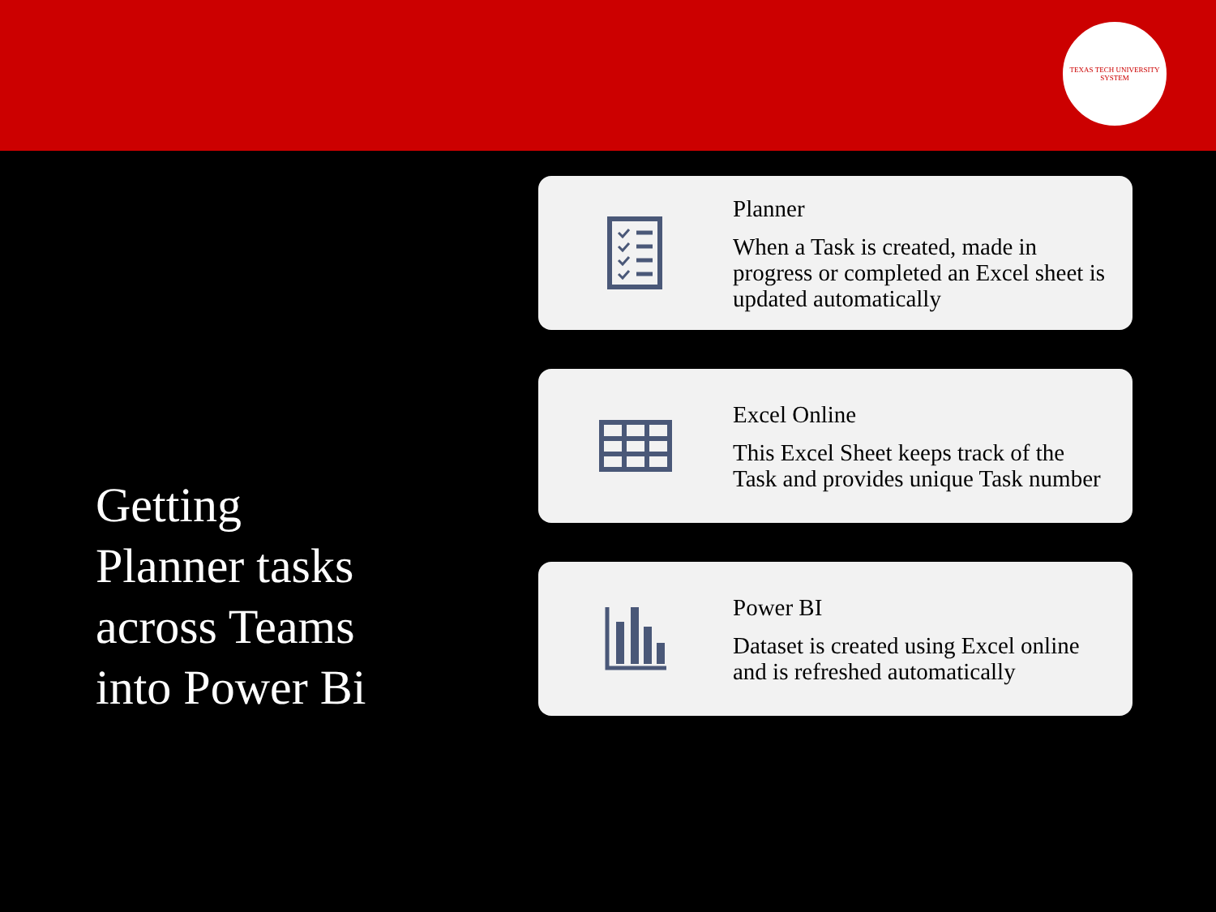TEXAS TECH UNIVERSITY SYSTEM
Getting
Planner tasks
across Teams
into Power Bi
Planner
When a Task is created, made in progress or completed an Excel sheet is updated automatically
Excel Online
This Excel Sheet keeps track of the Task and provides unique Task number
Power BI
Dataset is created using Excel online and is refreshed automatically